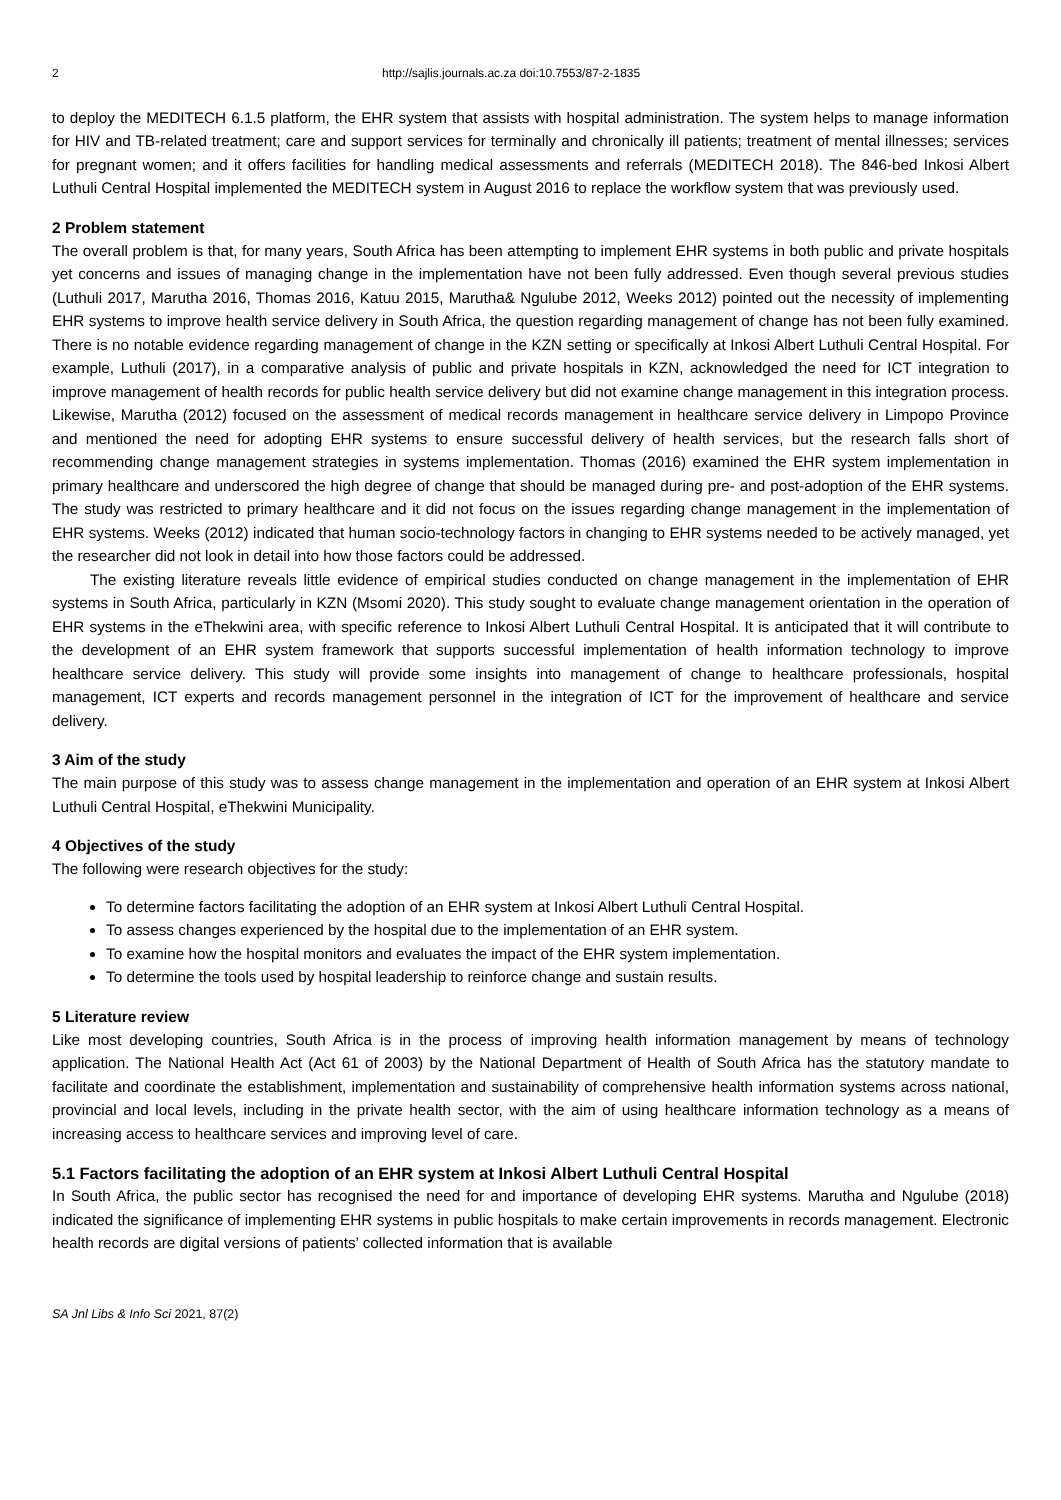2 http://sajlis.journals.ac.za doi:10.7553/87-2-1835
to deploy the MEDITECH 6.1.5 platform, the EHR system that assists with hospital administration. The system helps to manage information for HIV and TB-related treatment; care and support services for terminally and chronically ill patients; treatment of mental illnesses; services for pregnant women; and it offers facilities for handling medical assessments and referrals (MEDITECH 2018). The 846-bed Inkosi Albert Luthuli Central Hospital implemented the MEDITECH system in August 2016 to replace the workflow system that was previously used.
2 Problem statement
The overall problem is that, for many years, South Africa has been attempting to implement EHR systems in both public and private hospitals yet concerns and issues of managing change in the implementation have not been fully addressed. Even though several previous studies (Luthuli 2017, Marutha 2016, Thomas 2016, Katuu 2015, Marutha& Ngulube 2012, Weeks 2012) pointed out the necessity of implementing EHR systems to improve health service delivery in South Africa, the question regarding management of change has not been fully examined. There is no notable evidence regarding management of change in the KZN setting or specifically at Inkosi Albert Luthuli Central Hospital. For example, Luthuli (2017), in a comparative analysis of public and private hospitals in KZN, acknowledged the need for ICT integration to improve management of health records for public health service delivery but did not examine change management in this integration process. Likewise, Marutha (2012) focused on the assessment of medical records management in healthcare service delivery in Limpopo Province and mentioned the need for adopting EHR systems to ensure successful delivery of health services, but the research falls short of recommending change management strategies in systems implementation. Thomas (2016) examined the EHR system implementation in primary healthcare and underscored the high degree of change that should be managed during pre- and post-adoption of the EHR systems. The study was restricted to primary healthcare and it did not focus on the issues regarding change management in the implementation of EHR systems. Weeks (2012) indicated that human socio-technology factors in changing to EHR systems needed to be actively managed, yet the researcher did not look in detail into how those factors could be addressed.
The existing literature reveals little evidence of empirical studies conducted on change management in the implementation of EHR systems in South Africa, particularly in KZN (Msomi 2020). This study sought to evaluate change management orientation in the operation of EHR systems in the eThekwini area, with specific reference to Inkosi Albert Luthuli Central Hospital. It is anticipated that it will contribute to the development of an EHR system framework that supports successful implementation of health information technology to improve healthcare service delivery. This study will provide some insights into management of change to healthcare professionals, hospital management, ICT experts and records management personnel in the integration of ICT for the improvement of healthcare and service delivery.
3 Aim of the study
The main purpose of this study was to assess change management in the implementation and operation of an EHR system at Inkosi Albert Luthuli Central Hospital, eThekwini Municipality.
4 Objectives of the study
The following were research objectives for the study:
To determine factors facilitating the adoption of an EHR system at Inkosi Albert Luthuli Central Hospital.
To assess changes experienced by the hospital due to the implementation of an EHR system.
To examine how the hospital monitors and evaluates the impact of the EHR system implementation.
To determine the tools used by hospital leadership to reinforce change and sustain results.
5 Literature review
Like most developing countries, South Africa is in the process of improving health information management by means of technology application. The National Health Act (Act 61 of 2003) by the National Department of Health of South Africa has the statutory mandate to facilitate and coordinate the establishment, implementation and sustainability of comprehensive health information systems across national, provincial and local levels, including in the private health sector, with the aim of using healthcare information technology as a means of increasing access to healthcare services and improving level of care.
5.1 Factors facilitating the adoption of an EHR system at Inkosi Albert Luthuli Central Hospital
In South Africa, the public sector has recognised the need for and importance of developing EHR systems. Marutha and Ngulube (2018) indicated the significance of implementing EHR systems in public hospitals to make certain improvements in records management. Electronic health records are digital versions of patients’ collected information that is available
SA Jnl Libs & Info Sci 2021, 87(2)